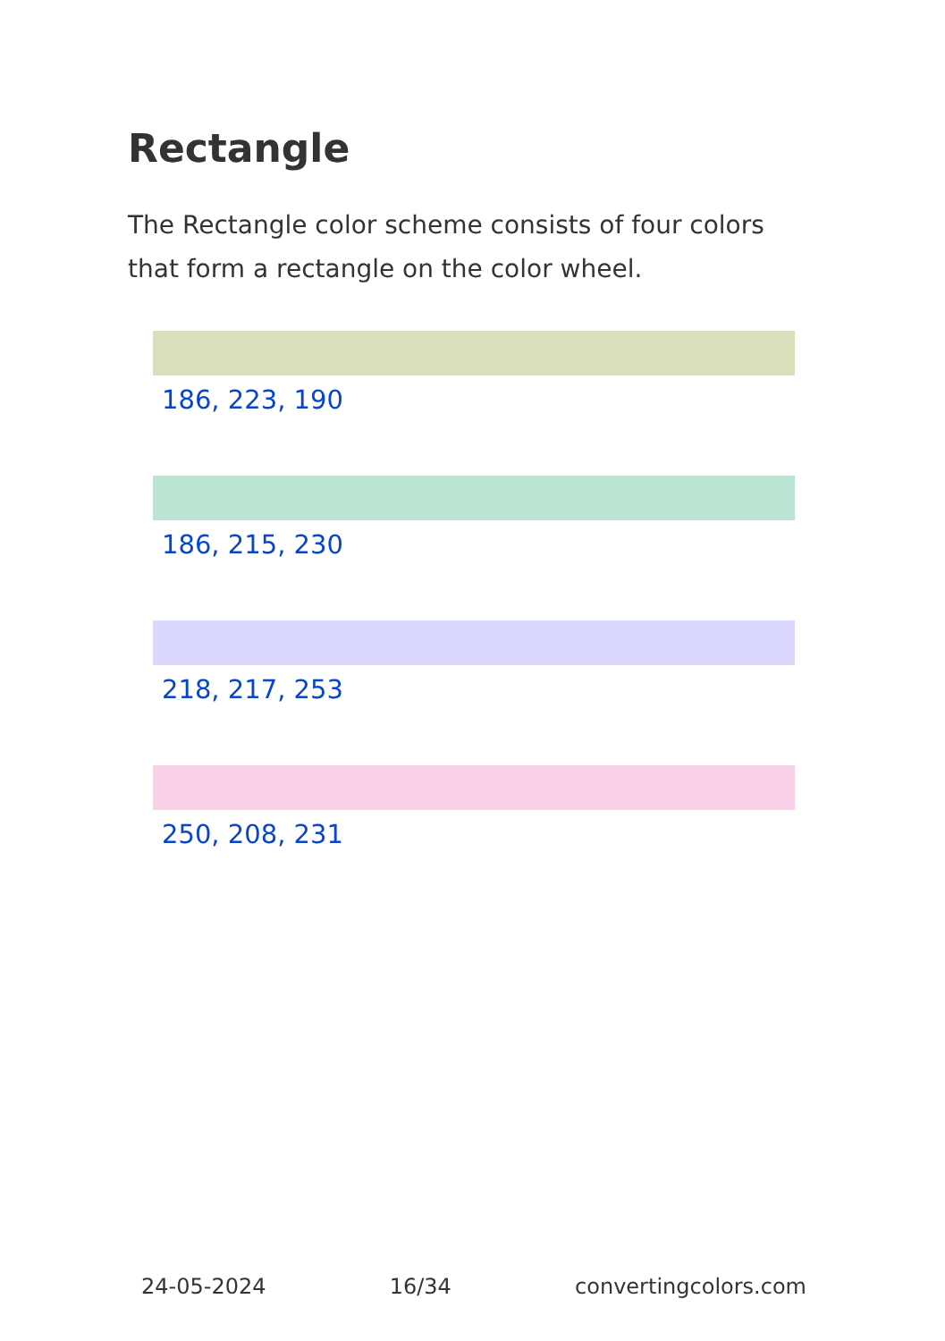Rectangle
The Rectangle color scheme consists of four colors that form a rectangle on the color wheel.
186, 223, 190
186, 215, 230
218, 217, 253
250, 208, 231
24-05-2024 16/34 convertingcolors.com